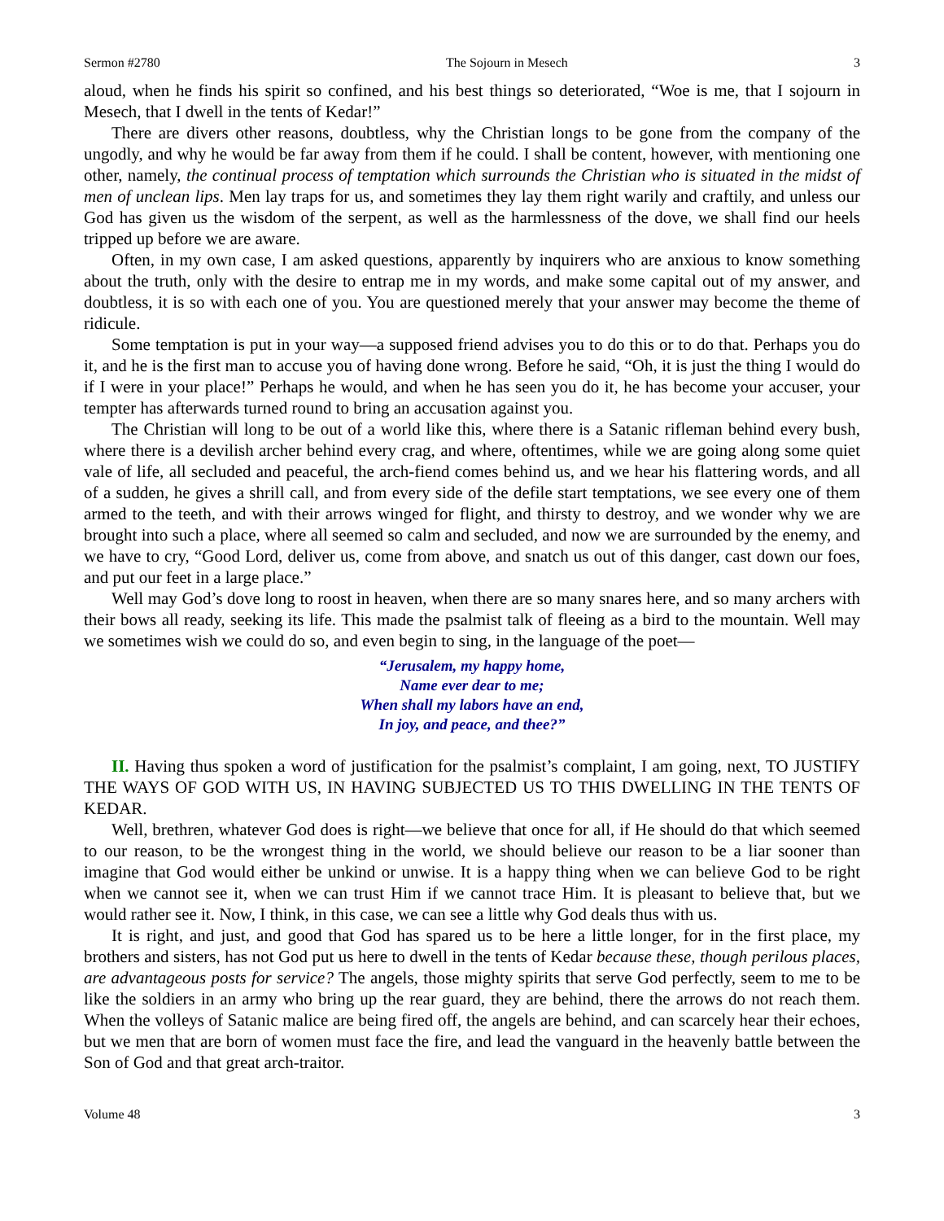Sermon #2780 The Sojourn in Mesech 3
aloud, when he finds his spirit so confined, and his best things so deteriorated, “Woe is me, that I sojourn in Mesech, that I dwell in the tents of Kedar!”
There are divers other reasons, doubtless, why the Christian longs to be gone from the company of the ungodly, and why he would be far away from them if he could. I shall be content, however, with mentioning one other, namely, the continual process of temptation which surrounds the Christian who is situated in the midst of men of unclean lips. Men lay traps for us, and sometimes they lay them right warily and craftily, and unless our God has given us the wisdom of the serpent, as well as the harmlessness of the dove, we shall find our heels tripped up before we are aware.
Often, in my own case, I am asked questions, apparently by inquirers who are anxious to know something about the truth, only with the desire to entrap me in my words, and make some capital out of my answer, and doubtless, it is so with each one of you. You are questioned merely that your answer may become the theme of ridicule.
Some temptation is put in your way—a supposed friend advises you to do this or to do that. Perhaps you do it, and he is the first man to accuse you of having done wrong. Before he said, “Oh, it is just the thing I would do if I were in your place!” Perhaps he would, and when he has seen you do it, he has become your accuser, your tempter has afterwards turned round to bring an accusation against you.
The Christian will long to be out of a world like this, where there is a Satanic rifleman behind every bush, where there is a devilish archer behind every crag, and where, oftentimes, while we are going along some quiet vale of life, all secluded and peaceful, the arch-fiend comes behind us, and we hear his flattering words, and all of a sudden, he gives a shrill call, and from every side of the defile start temptations, we see every one of them armed to the teeth, and with their arrows winged for flight, and thirsty to destroy, and we wonder why we are brought into such a place, where all seemed so calm and secluded, and now we are surrounded by the enemy, and we have to cry, “Good Lord, deliver us, come from above, and snatch us out of this danger, cast down our foes, and put our feet in a large place.”
Well may God’s dove long to roost in heaven, when there are so many snares here, and so many archers with their bows all ready, seeking its life. This made the psalmist talk of fleeing as a bird to the mountain. Well may we sometimes wish we could do so, and even begin to sing, in the language of the poet—
“Jerusalem, my happy home,
Name ever dear to me;
When shall my labors have an end,
In joy, and peace, and thee?”
II. Having thus spoken a word of justification for the psalmist’s complaint, I am going, next, TO JUSTIFY THE WAYS OF GOD WITH US, IN HAVING SUBJECTED US TO THIS DWELLING IN THE TENTS OF KEDAR.
Well, brethren, whatever God does is right—we believe that once for all, if He should do that which seemed to our reason, to be the wrongest thing in the world, we should believe our reason to be a liar sooner than imagine that God would either be unkind or unwise. It is a happy thing when we can believe God to be right when we cannot see it, when we can trust Him if we cannot trace Him. It is pleasant to believe that, but we would rather see it. Now, I think, in this case, we can see a little why God deals thus with us.
It is right, and just, and good that God has spared us to be here a little longer, for in the first place, my brothers and sisters, has not God put us here to dwell in the tents of Kedar because these, though perilous places, are advantageous posts for service? The angels, those mighty spirits that serve God perfectly, seem to me to be like the soldiers in an army who bring up the rear guard, they are behind, there the arrows do not reach them. When the volleys of Satanic malice are being fired off, the angels are behind, and can scarcely hear their echoes, but we men that are born of women must face the fire, and lead the vanguard in the heavenly battle between the Son of God and that great arch-traitor.
Volume 48 3